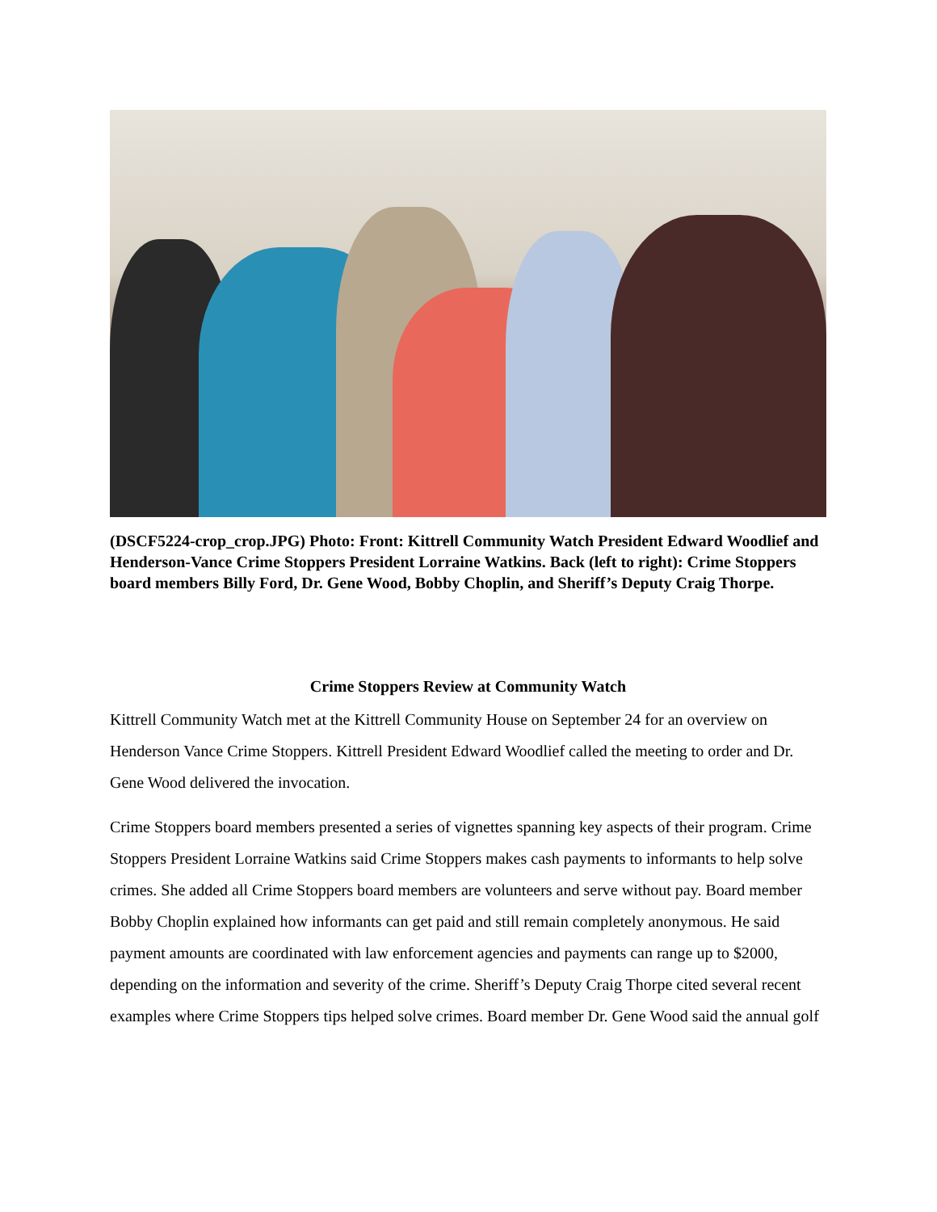(DSCF5224-crop_crop.JPG) Photo: Front: Kittrell Community Watch President Edward Woodlief and Henderson-Vance Crime Stoppers President Lorraine Watkins. Back (left to right): Crime Stoppers board members Billy Ford, Dr. Gene Wood, Bobby Choplin, and Sheriff’s Deputy Craig Thorpe.
Crime Stoppers Review at Community Watch
Kittrell Community Watch met at the Kittrell Community House on September 24 for an overview on Henderson Vance Crime Stoppers. Kittrell President Edward Woodlief called the meeting to order and Dr. Gene Wood delivered the invocation.
Crime Stoppers board members presented a series of vignettes spanning key aspects of their program. Crime Stoppers President Lorraine Watkins said Crime Stoppers makes cash payments to informants to help solve crimes. She added all Crime Stoppers board members are volunteers and serve without pay. Board member Bobby Choplin explained how informants can get paid and still remain completely anonymous. He said payment amounts are coordinated with law enforcement agencies and payments can range up to $2000, depending on the information and severity of the crime. Sheriff’s Deputy Craig Thorpe cited several recent examples where Crime Stoppers tips helped solve crimes. Board member Dr. Gene Wood said the annual golf